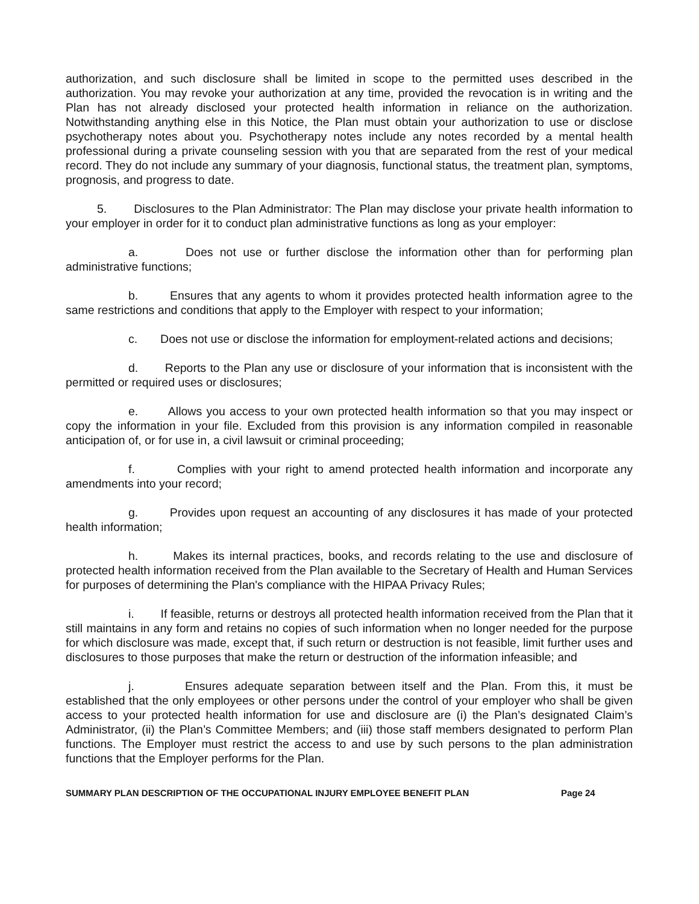authorization, and such disclosure shall be limited in scope to the permitted uses described in the authorization. You may revoke your authorization at any time, provided the revocation is in writing and the Plan has not already disclosed your protected health information in reliance on the authorization. Notwithstanding anything else in this Notice, the Plan must obtain your authorization to use or disclose psychotherapy notes about you. Psychotherapy notes include any notes recorded by a mental health professional during a private counseling session with you that are separated from the rest of your medical record. They do not include any summary of your diagnosis, functional status, the treatment plan, symptoms, prognosis, and progress to date.
5. Disclosures to the Plan Administrator: The Plan may disclose your private health information to your employer in order for it to conduct plan administrative functions as long as your employer:
a. Does not use or further disclose the information other than for performing plan administrative functions;
b. Ensures that any agents to whom it provides protected health information agree to the same restrictions and conditions that apply to the Employer with respect to your information;
c. Does not use or disclose the information for employment-related actions and decisions;
d. Reports to the Plan any use or disclosure of your information that is inconsistent with the permitted or required uses or disclosures;
e. Allows you access to your own protected health information so that you may inspect or copy the information in your file. Excluded from this provision is any information compiled in reasonable anticipation of, or for use in, a civil lawsuit or criminal proceeding;
f. Complies with your right to amend protected health information and incorporate any amendments into your record;
g. Provides upon request an accounting of any disclosures it has made of your protected health information;
h. Makes its internal practices, books, and records relating to the use and disclosure of protected health information received from the Plan available to the Secretary of Health and Human Services for purposes of determining the Plan's compliance with the HIPAA Privacy Rules;
i. If feasible, returns or destroys all protected health information received from the Plan that it still maintains in any form and retains no copies of such information when no longer needed for the purpose for which disclosure was made, except that, if such return or destruction is not feasible, limit further uses and disclosures to those purposes that make the return or destruction of the information infeasible; and
j. Ensures adequate separation between itself and the Plan. From this, it must be established that the only employees or other persons under the control of your employer who shall be given access to your protected health information for use and disclosure are (i) the Plan’s designated Claim’s Administrator, (ii) the Plan’s Committee Members; and (iii) those staff members designated to perform Plan functions. The Employer must restrict the access to and use by such persons to the plan administration functions that the Employer performs for the Plan.
SUMMARY PLAN DESCRIPTION OF THE OCCUPATIONAL INJURY EMPLOYEE BENEFIT PLAN Page 24